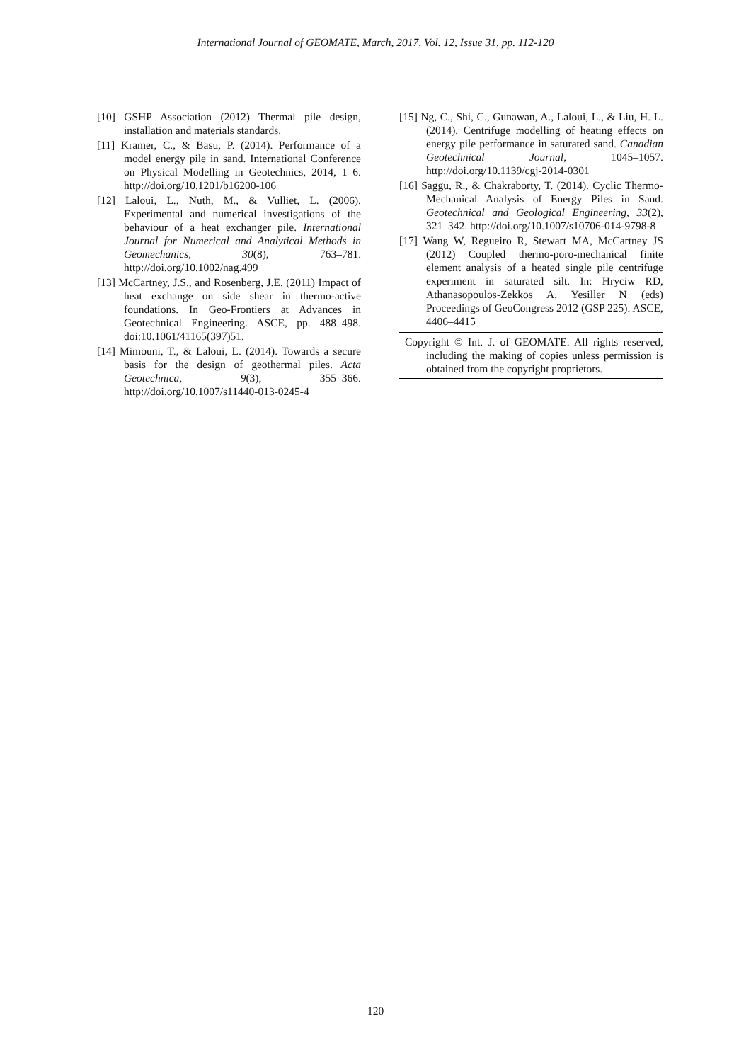International Journal of GEOMATE, March, 2017, Vol. 12, Issue 31, pp. 112-120
[10] GSHP Association (2012) Thermal pile design, installation and materials standards.
[11] Kramer, C., & Basu, P. (2014). Performance of a model energy pile in sand. International Conference on Physical Modelling in Geotechnics, 2014, 1–6. http://doi.org/10.1201/b16200-106
[12] Laloui, L., Nuth, M., & Vulliet, L. (2006). Experimental and numerical investigations of the behaviour of a heat exchanger pile. International Journal for Numerical and Analytical Methods in Geomechanics, 30(8), 763–781. http://doi.org/10.1002/nag.499
[13] McCartney, J.S., and Rosenberg, J.E. (2011) Impact of heat exchange on side shear in thermo-active foundations. In Geo-Frontiers at Advances in Geotechnical Engineering. ASCE, pp. 488–498. doi:10.1061/41165(397)51.
[14] Mimouni, T., & Laloui, L. (2014). Towards a secure basis for the design of geothermal piles. Acta Geotechnica, 9(3), 355–366. http://doi.org/10.1007/s11440-013-0245-4
[15] Ng, C., Shi, C., Gunawan, A., Laloui, L., & Liu, H. L. (2014). Centrifuge modelling of heating effects on energy pile performance in saturated sand. Canadian Geotechnical Journal, 1045–1057. http://doi.org/10.1139/cgj-2014-0301
[16] Saggu, R., & Chakraborty, T. (2014). Cyclic Thermo-Mechanical Analysis of Energy Piles in Sand. Geotechnical and Geological Engineering, 33(2), 321–342. http://doi.org/10.1007/s10706-014-9798-8
[17] Wang W, Regueiro R, Stewart MA, McCartney JS (2012) Coupled thermo-poro-mechanical finite element analysis of a heated single pile centrifuge experiment in saturated silt. In: Hryciw RD, Athanasopoulos-Zekkos A, Yesiller N (eds) Proceedings of GeoCongress 2012 (GSP 225). ASCE, 4406–4415
Copyright © Int. J. of GEOMATE. All rights reserved, including the making of copies unless permission is obtained from the copyright proprietors.
120